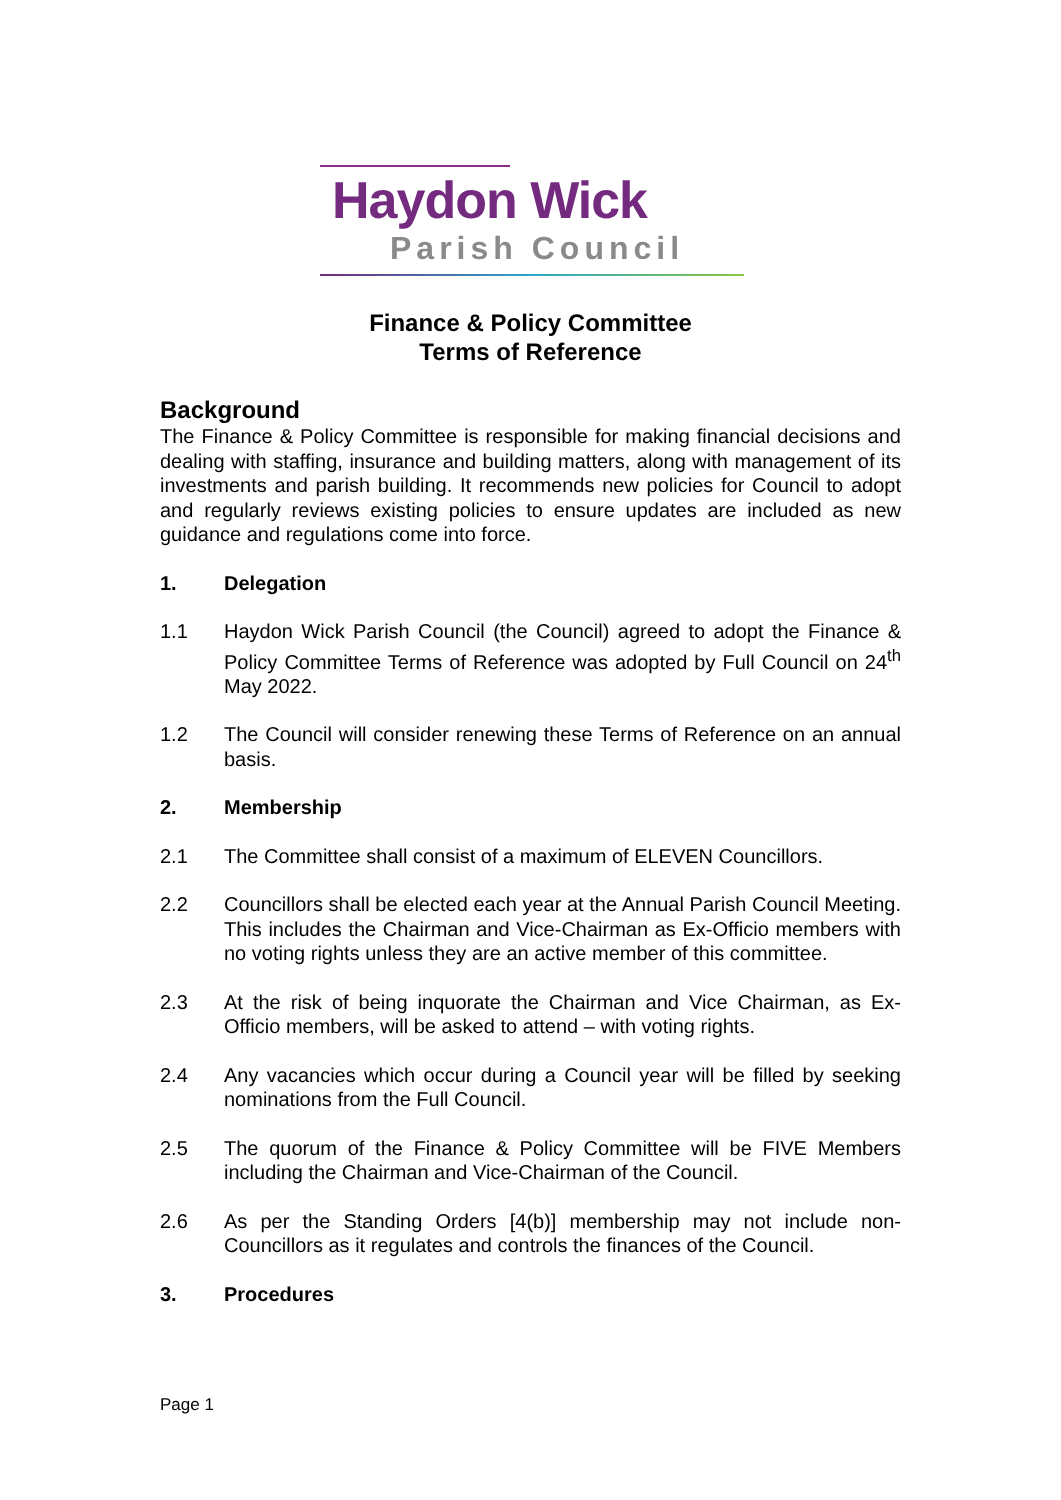Haydon Wick
Parish Council
Finance & Policy Committee
Terms of Reference
Background
The Finance & Policy Committee is responsible for making financial decisions and dealing with staffing, insurance and building matters, along with management of its investments and parish building. It recommends new policies for Council to adopt and regularly reviews existing policies to ensure updates are included as new guidance and regulations come into force.
1. Delegation
1.1 Haydon Wick Parish Council (the Council) agreed to adopt the Finance & Policy Committee Terms of Reference was adopted by Full Council on 24<sup>th</sup> May 2022.
1.2 The Council will consider renewing these Terms of Reference on an annual basis.
2. Membership
2.1 The Committee shall consist of a maximum of ELEVEN Councillors.
2.2 Councillors shall be elected each year at the Annual Parish Council Meeting. This includes the Chairman and Vice-Chairman as Ex-Officio members with no voting rights unless they are an active member of this committee.
2.3 At the risk of being inquorate the Chairman and Vice Chairman, as Ex-Officio members, will be asked to attend – with voting rights.
2.4 Any vacancies which occur during a Council year will be filled by seeking nominations from the Full Council.
2.5 The quorum of the Finance & Policy Committee will be FIVE Members including the Chairman and Vice-Chairman of the Council.
2.6 As per the Standing Orders [4(b)] membership may not include non-Councillors as it regulates and controls the finances of the Council.
3. Procedures
Page 1